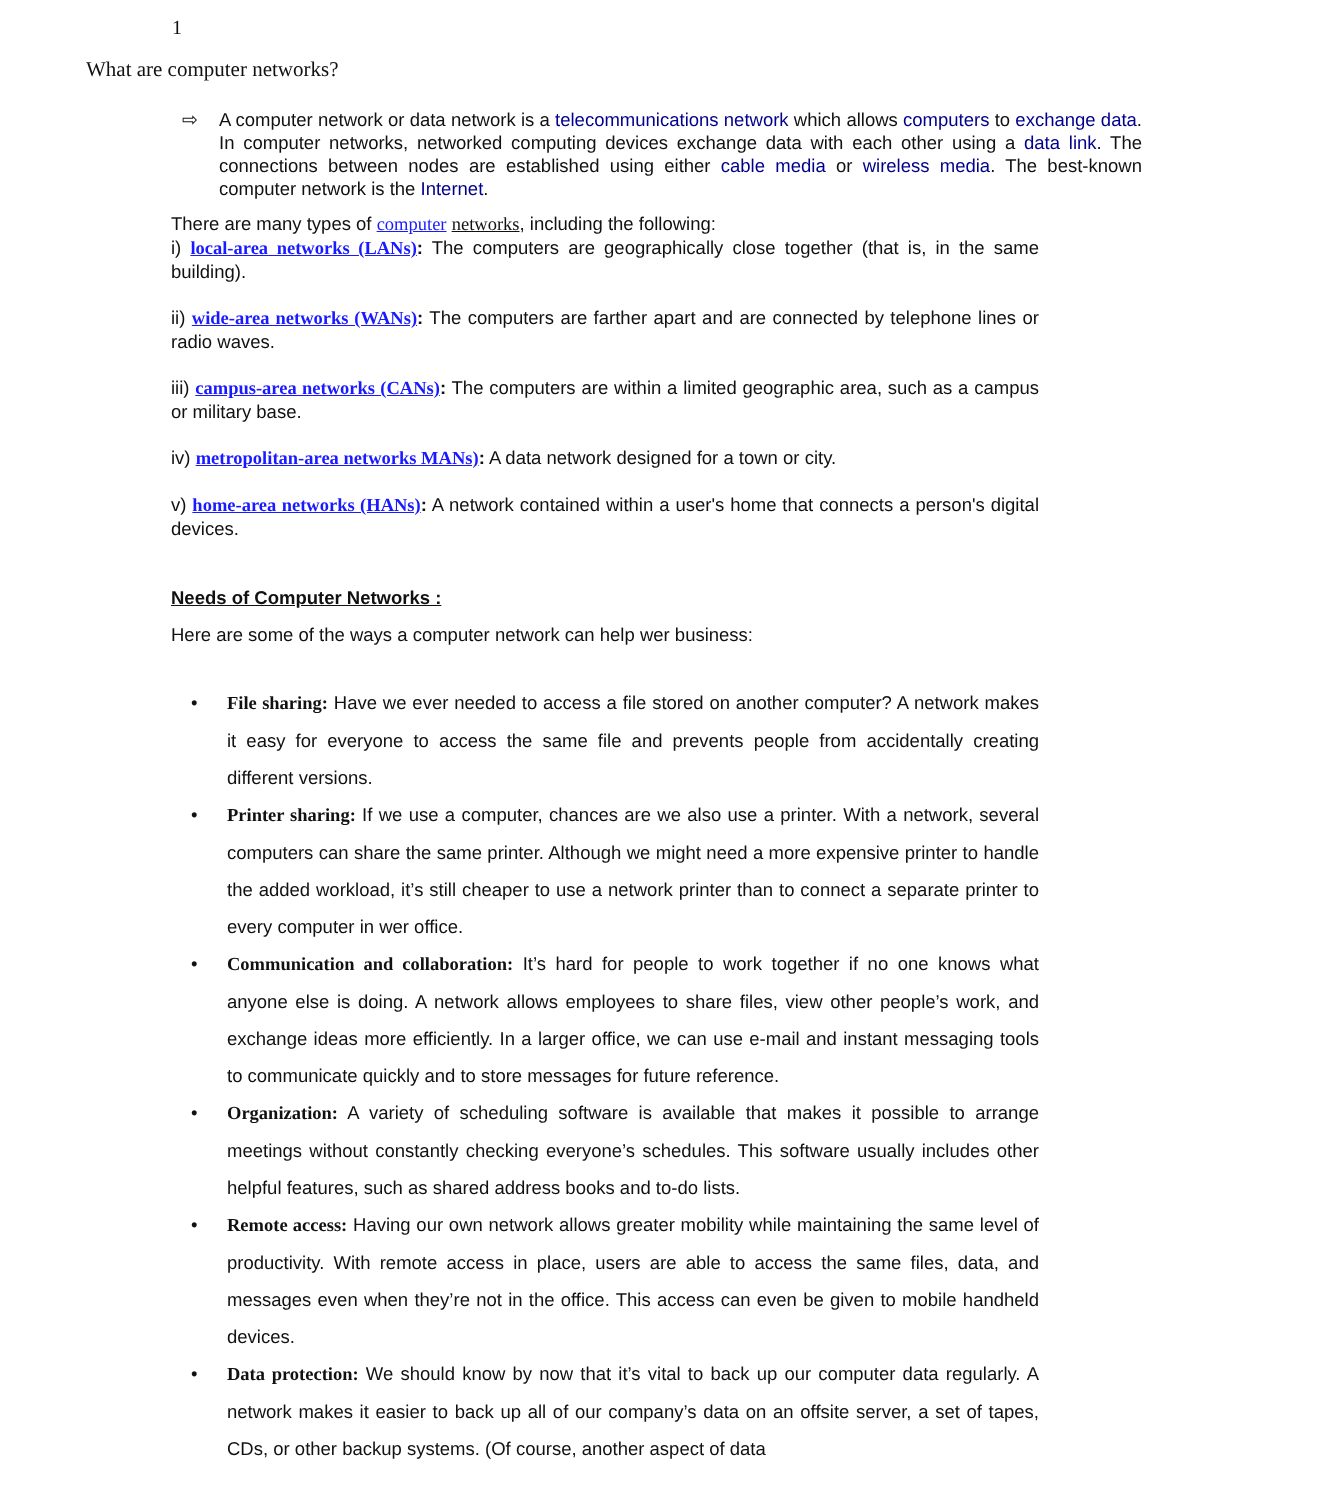1
What are computer networks?
⇨ A computer network or data network is a telecommunications network which allows computers to exchange data. In computer networks, networked computing devices exchange data with each other using a data link. The connections between nodes are established using either cable media or wireless media. The best-known computer network is the Internet.
There are many types of computer networks, including the following:
i) local-area networks (LANs): The computers are geographically close together (that is, in the same building).
ii) wide-area networks (WANs): The computers are farther apart and are connected by telephone lines or radio waves.
iii) campus-area networks (CANs): The computers are within a limited geographic area, such as a campus or military base.
iv) metropolitan-area networks MANs): A data network designed for a town or city.
v) home-area networks (HANs): A network contained within a user's home that connects a person's digital devices.
Needs of Computer Networks :
Here are some of the ways a computer network can help wer business:
• File sharing: Have we ever needed to access a file stored on another computer? A network makes it easy for everyone to access the same file and prevents people from accidentally creating different versions.
• Printer sharing: If we use a computer, chances are we also use a printer. With a network, several computers can share the same printer. Although we might need a more expensive printer to handle the added workload, it’s still cheaper to use a network printer than to connect a separate printer to every computer in wer office.
• Communication and collaboration: It’s hard for people to work together if no one knows what anyone else is doing. A network allows employees to share files, view other people’s work, and exchange ideas more efficiently. In a larger office, we can use e-mail and instant messaging tools to communicate quickly and to store messages for future reference.
• Organization: A variety of scheduling software is available that makes it possible to arrange meetings without constantly checking everyone’s schedules. This software usually includes other helpful features, such as shared address books and to-do lists.
• Remote access: Having our own network allows greater mobility while maintaining the same level of productivity. With remote access in place, users are able to access the same files, data, and messages even when they’re not in the office. This access can even be given to mobile handheld devices.
• Data protection: We should know by now that it’s vital to back up our computer data regularly. A network makes it easier to back up all of our company’s data on an offsite server, a set of tapes, CDs, or other backup systems. (Of course, another aspect of data